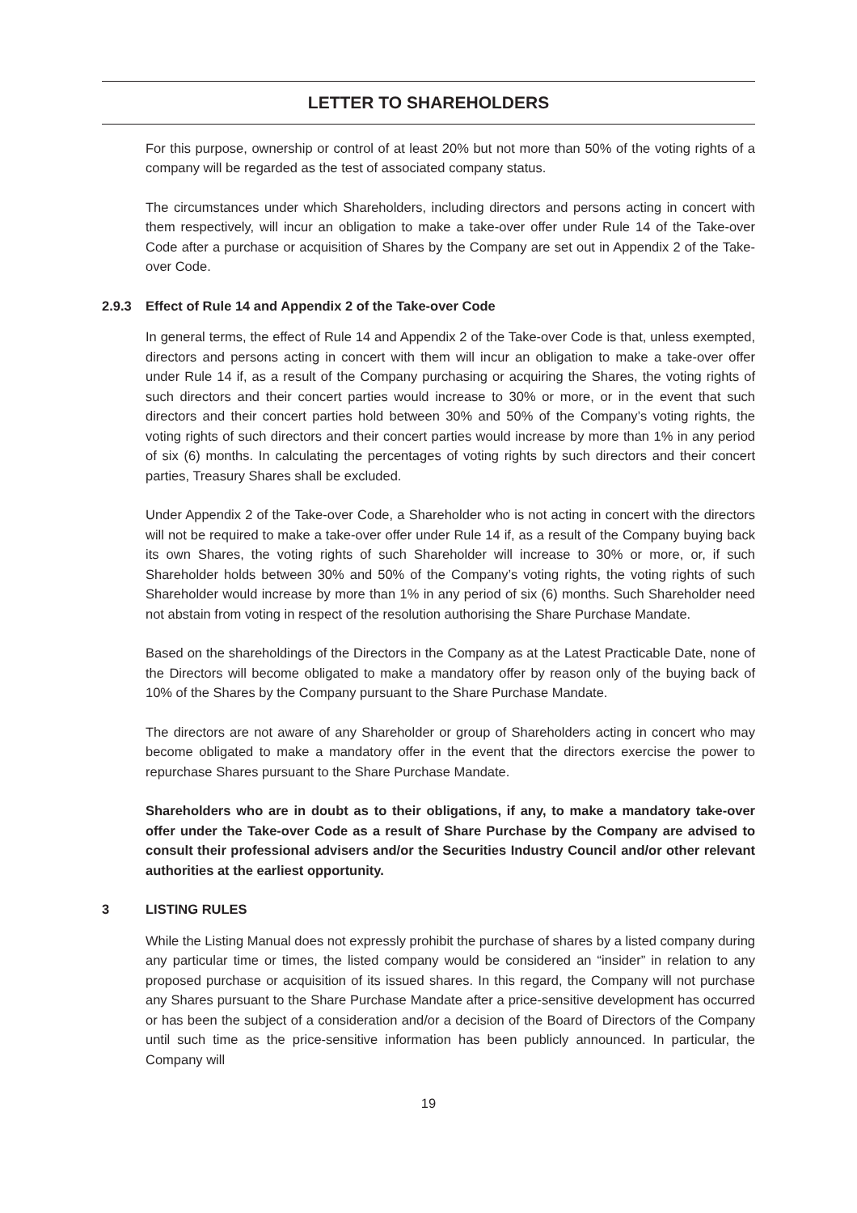LETTER TO SHAREHOLDERS
For this purpose, ownership or control of at least 20% but not more than 50% of the voting rights of a company will be regarded as the test of associated company status.
The circumstances under which Shareholders, including directors and persons acting in concert with them respectively, will incur an obligation to make a take-over offer under Rule 14 of the Take-over Code after a purchase or acquisition of Shares by the Company are set out in Appendix 2 of the Take-over Code.
2.9.3 Effect of Rule 14 and Appendix 2 of the Take-over Code
In general terms, the effect of Rule 14 and Appendix 2 of the Take-over Code is that, unless exempted, directors and persons acting in concert with them will incur an obligation to make a take-over offer under Rule 14 if, as a result of the Company purchasing or acquiring the Shares, the voting rights of such directors and their concert parties would increase to 30% or more, or in the event that such directors and their concert parties hold between 30% and 50% of the Company’s voting rights, the voting rights of such directors and their concert parties would increase by more than 1% in any period of six (6) months. In calculating the percentages of voting rights by such directors and their concert parties, Treasury Shares shall be excluded.
Under Appendix 2 of the Take-over Code, a Shareholder who is not acting in concert with the directors will not be required to make a take-over offer under Rule 14 if, as a result of the Company buying back its own Shares, the voting rights of such Shareholder will increase to 30% or more, or, if such Shareholder holds between 30% and 50% of the Company’s voting rights, the voting rights of such Shareholder would increase by more than 1% in any period of six (6) months. Such Shareholder need not abstain from voting in respect of the resolution authorising the Share Purchase Mandate.
Based on the shareholdings of the Directors in the Company as at the Latest Practicable Date, none of the Directors will become obligated to make a mandatory offer by reason only of the buying back of 10% of the Shares by the Company pursuant to the Share Purchase Mandate.
The directors are not aware of any Shareholder or group of Shareholders acting in concert who may become obligated to make a mandatory offer in the event that the directors exercise the power to repurchase Shares pursuant to the Share Purchase Mandate.
Shareholders who are in doubt as to their obligations, if any, to make a mandatory take-over offer under the Take-over Code as a result of Share Purchase by the Company are advised to consult their professional advisers and/or the Securities Industry Council and/or other relevant authorities at the earliest opportunity.
3 LISTING RULES
While the Listing Manual does not expressly prohibit the purchase of shares by a listed company during any particular time or times, the listed company would be considered an “insider” in relation to any proposed purchase or acquisition of its issued shares. In this regard, the Company will not purchase any Shares pursuant to the Share Purchase Mandate after a price-sensitive development has occurred or has been the subject of a consideration and/or a decision of the Board of Directors of the Company until such time as the price-sensitive information has been publicly announced. In particular, the Company will
19